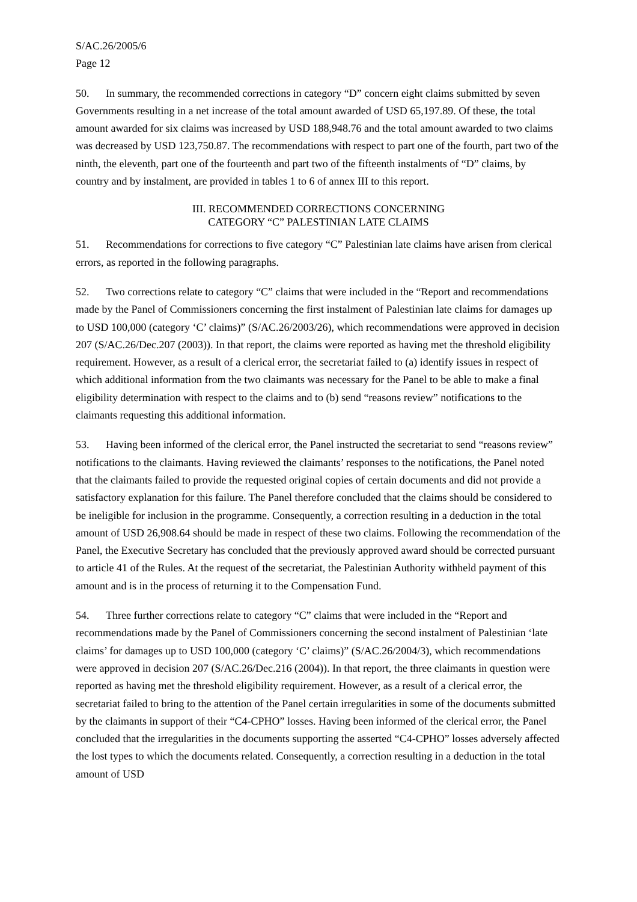S/AC.26/2005/6
Page 12
50. In summary, the recommended corrections in category “D” concern eight claims submitted by seven Governments resulting in a net increase of the total amount awarded of USD 65,197.89. Of these, the total amount awarded for six claims was increased by USD 188,948.76 and the total amount awarded to two claims was decreased by USD 123,750.87. The recommendations with respect to part one of the fourth, part two of the ninth, the eleventh, part one of the fourteenth and part two of the fifteenth instalments of “D” claims, by country and by instalment, are provided in tables 1 to 6 of annex III to this report.
III. RECOMMENDED CORRECTIONS CONCERNING
CATEGORY “C” PALESTINIAN LATE CLAIMS
51. Recommendations for corrections to five category “C” Palestinian late claims have arisen from clerical errors, as reported in the following paragraphs.
52. Two corrections relate to category “C” claims that were included in the “Report and recommendations made by the Panel of Commissioners concerning the first instalment of Palestinian late claims for damages up to USD 100,000 (category ‘C’ claims)” (S/AC.26/2003/26), which recommendations were approved in decision 207 (S/AC.26/Dec.207 (2003)). In that report, the claims were reported as having met the threshold eligibility requirement. However, as a result of a clerical error, the secretariat failed to (a) identify issues in respect of which additional information from the two claimants was necessary for the Panel to be able to make a final eligibility determination with respect to the claims and to (b) send “reasons review” notifications to the claimants requesting this additional information.
53. Having been informed of the clerical error, the Panel instructed the secretariat to send “reasons review” notifications to the claimants. Having reviewed the claimants’ responses to the notifications, the Panel noted that the claimants failed to provide the requested original copies of certain documents and did not provide a satisfactory explanation for this failure. The Panel therefore concluded that the claims should be considered to be ineligible for inclusion in the programme. Consequently, a correction resulting in a deduction in the total amount of USD 26,908.64 should be made in respect of these two claims. Following the recommendation of the Panel, the Executive Secretary has concluded that the previously approved award should be corrected pursuant to article 41 of the Rules. At the request of the secretariat, the Palestinian Authority withheld payment of this amount and is in the process of returning it to the Compensation Fund.
54. Three further corrections relate to category “C” claims that were included in the “Report and recommendations made by the Panel of Commissioners concerning the second instalment of Palestinian ‘late claims’ for damages up to USD 100,000 (category ‘C’ claims)” (S/AC.26/2004/3), which recommendations were approved in decision 207 (S/AC.26/Dec.216 (2004)). In that report, the three claimants in question were reported as having met the threshold eligibility requirement. However, as a result of a clerical error, the secretariat failed to bring to the attention of the Panel certain irregularities in some of the documents submitted by the claimants in support of their “C4-CPHO” losses. Having been informed of the clerical error, the Panel concluded that the irregularities in the documents supporting the asserted “C4-CPHO” losses adversely affected the lost types to which the documents related. Consequently, a correction resulting in a deduction in the total amount of USD